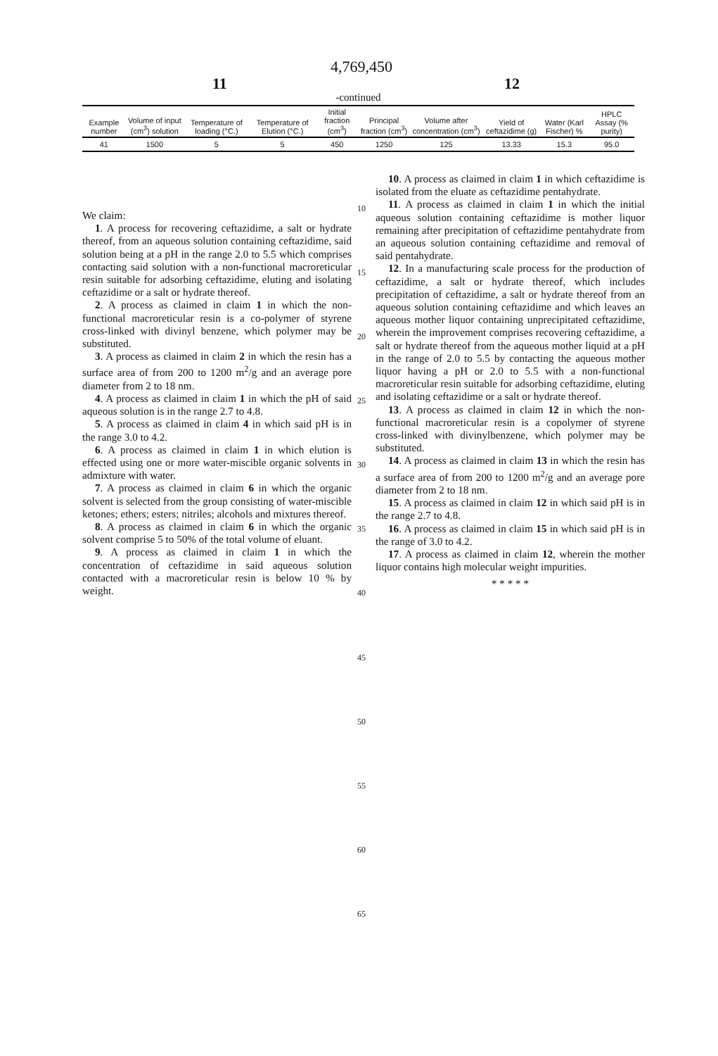11
4,769,450
12
-continued
| Example number | Volume of input (cm<sup>3</sup>) solution | Temperature of loading (°C.) | Temperature of Elution (°C.) | Initial fraction (cm<sup>3</sup>) | Principal fraction (cm<sup>3</sup>) | Volume after concentration (cm<sup>3</sup>) | Yield of ceftazidime (g) | Water (Karl Fischer) % | HPLC Assay (% purity) |
| --- | --- | --- | --- | --- | --- | --- | --- | --- | --- |
| 41 | 1500 | 5 | 5 | 450 | 1250 | 125 | 13.33 | 15.3 | 95.0 |
We claim:
1. A process for recovering ceftazidime, a salt or hydrate thereof, from an aqueous solution containing ceftazidime, said solution being at a pH in the range 2.0 to 5.5 which comprises contacting said solution with a non-functional macroreticular resin suitable for adsorbing ceftazidime, eluting and isolating ceftazidime or a salt or hydrate thereof.
2. A process as claimed in claim 1 in which the non-functional macroreticular resin is a co-polymer of styrene cross-linked with divinyl benzene, which polymer may be substituted.
3. A process as claimed in claim 2 in which the resin has a surface area of from 200 to 1200 m<sup>2</sup>/g and an average pore diameter from 2 to 18 nm.
4. A process as claimed in claim 1 in which the pH of said aqueous solution is in the range 2.7 to 4.8.
5. A process as claimed in claim 4 in which said pH is in the range 3.0 to 4.2.
6. A process as claimed in claim 1 in which elution is effected using one or more water-miscible organic solvents in admixture with water.
7. A process as claimed in claim 6 in which the organic solvent is selected from the group consisting of water-miscible ketones; ethers; esters; nitriles; alcohols and mixtures thereof.
8. A process as claimed in claim 6 in which the organic solvent comprise 5 to 50% of the total volume of eluant.
9. A process as claimed in claim 1 in which the concentration of ceftazidime in said aqueous solution contacted with a macroreticular resin is below 10 % by weight.
10
15
20
25
30
35
40
45
50
55
60
65
10. A process as claimed in claim 1 in which ceftazidime is isolated from the eluate as ceftazidime pentahydrate.
11. A process as claimed in claim 1 in which the initial aqueous solution containing ceftazidime is mother liquor remaining after precipitation of ceftazidime pentahydrate from an aqueous solution containing ceftazidime and removal of said pentahydrate.
12. In a manufacturing scale process for the production of ceftazidime, a salt or hydrate thereof, which includes precipitation of ceftazidime, a salt or hydrate thereof from an aqueous solution containing ceftazidime and which leaves an aqueous mother liquor containing unprecipitated ceftazidime, wherein the improvement comprises recovering ceftazidime, a salt or hydrate thereof from the aqueous mother liquid at a pH in the range of 2.0 to 5.5 by contacting the aqueous mother liquor having a pH or 2.0 to 5.5 with a non-functional macroreticular resin suitable for adsorbing ceftazidime, eluting and isolating ceftazidime or a salt or hydrate thereof.
13. A process as claimed in claim 12 in which the non-functional macroreticular resin is a copolymer of styrene cross-linked with divinylbenzene, which polymer may be substituted.
14. A process as claimed in claim 13 in which the resin has a surface area of from 200 to 1200 m<sup>2</sup>/g and an average pore diameter from 2 to 18 nm.
15. A process as claimed in claim 12 in which said pH is in the range 2.7 to 4.8.
16. A process as claimed in claim 15 in which said pH is in the range of 3.0 to 4.2.
17. A process as claimed in claim 12, wherein the mother liquor contains high molecular weight impurities.
* * * * *